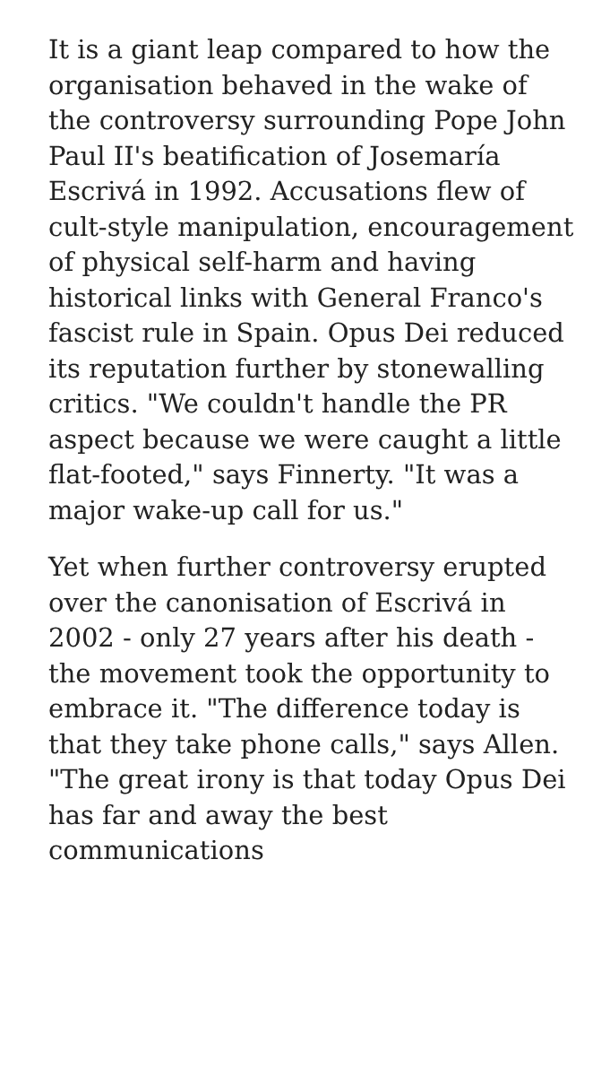It is a giant leap compared to how the organisation behaved in the wake of the controversy surrounding Pope John Paul II's beatification of Josemaría Escrivá in 1992. Accusations flew of cult-style manipulation, encouragement of physical self-harm and having historical links with General Franco's fascist rule in Spain. Opus Dei reduced its reputation further by stonewalling critics. "We couldn't handle the PR aspect because we were caught a little flat-footed," says Finnerty. "It was a major wake-up call for us."
Yet when further controversy erupted over the canonisation of Escrivá in 2002 - only 27 years after his death - the movement took the opportunity to embrace it. "The difference today is that they take phone calls," says Allen. "The great irony is that today Opus Dei has far and away the best communications